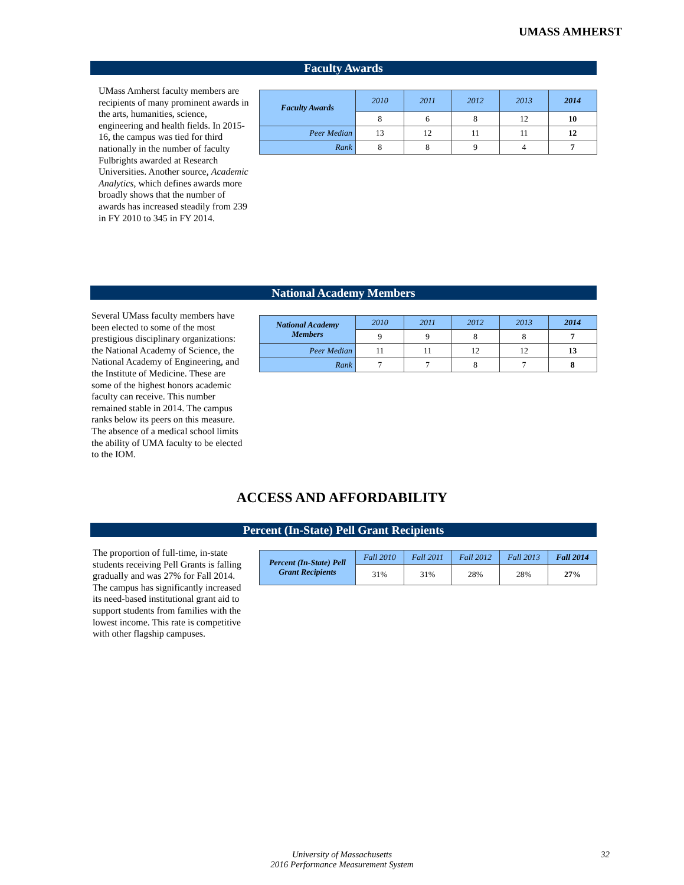UMASS AMHERST
Faculty Awards
UMass Amherst faculty members are recipients of many prominent awards in the arts, humanities, science, engineering and health fields. In 2015-16, the campus was tied for third nationally in the number of faculty Fulbrights awarded at Research Universities. Another source, Academic Analytics, which defines awards more broadly shows that the number of awards has increased steadily from 239 in FY 2010 to 345 in FY 2014.
| Faculty Awards | 2010 | 2011 | 2012 | 2013 | 2014 |
| | 8 | 6 | 8 | 12 | 10 |
| Peer Median | 13 | 12 | 11 | 11 | 12 |
| Rank | 8 | 8 | 9 | 4 | 7 |
National Academy Members
Several UMass faculty members have been elected to some of the most prestigious disciplinary organizations: the National Academy of Science, the National Academy of Engineering, and the Institute of Medicine. These are some of the highest honors academic faculty can receive. This number remained stable in 2014. The campus ranks below its peers on this measure. The absence of a medical school limits the ability of UMA faculty to be elected to the IOM.
| National Academy Members | 2010 | 2011 | 2012 | 2013 | 2014 |
| | 9 | 9 | 8 | 8 | 7 |
| Peer Median | 11 | 11 | 12 | 12 | 13 |
| Rank | 7 | 7 | 8 | 7 | 8 |
ACCESS AND AFFORDABILITY
Percent (In-State) Pell Grant Recipients
The proportion of full-time, in-state students receiving Pell Grants is falling gradually and was 27% for Fall 2014. The campus has significantly increased its need-based institutional grant aid to support students from families with the lowest income. This rate is competitive with other flagship campuses.
| Percent (In-State) Pell Grant Recipients | Fall 2010 | Fall 2011 | Fall 2012 | Fall 2013 | Fall 2014 |
| | 31% | 31% | 28% | 28% | 27% |
University of Massachusetts
2016 Performance Measurement System
32